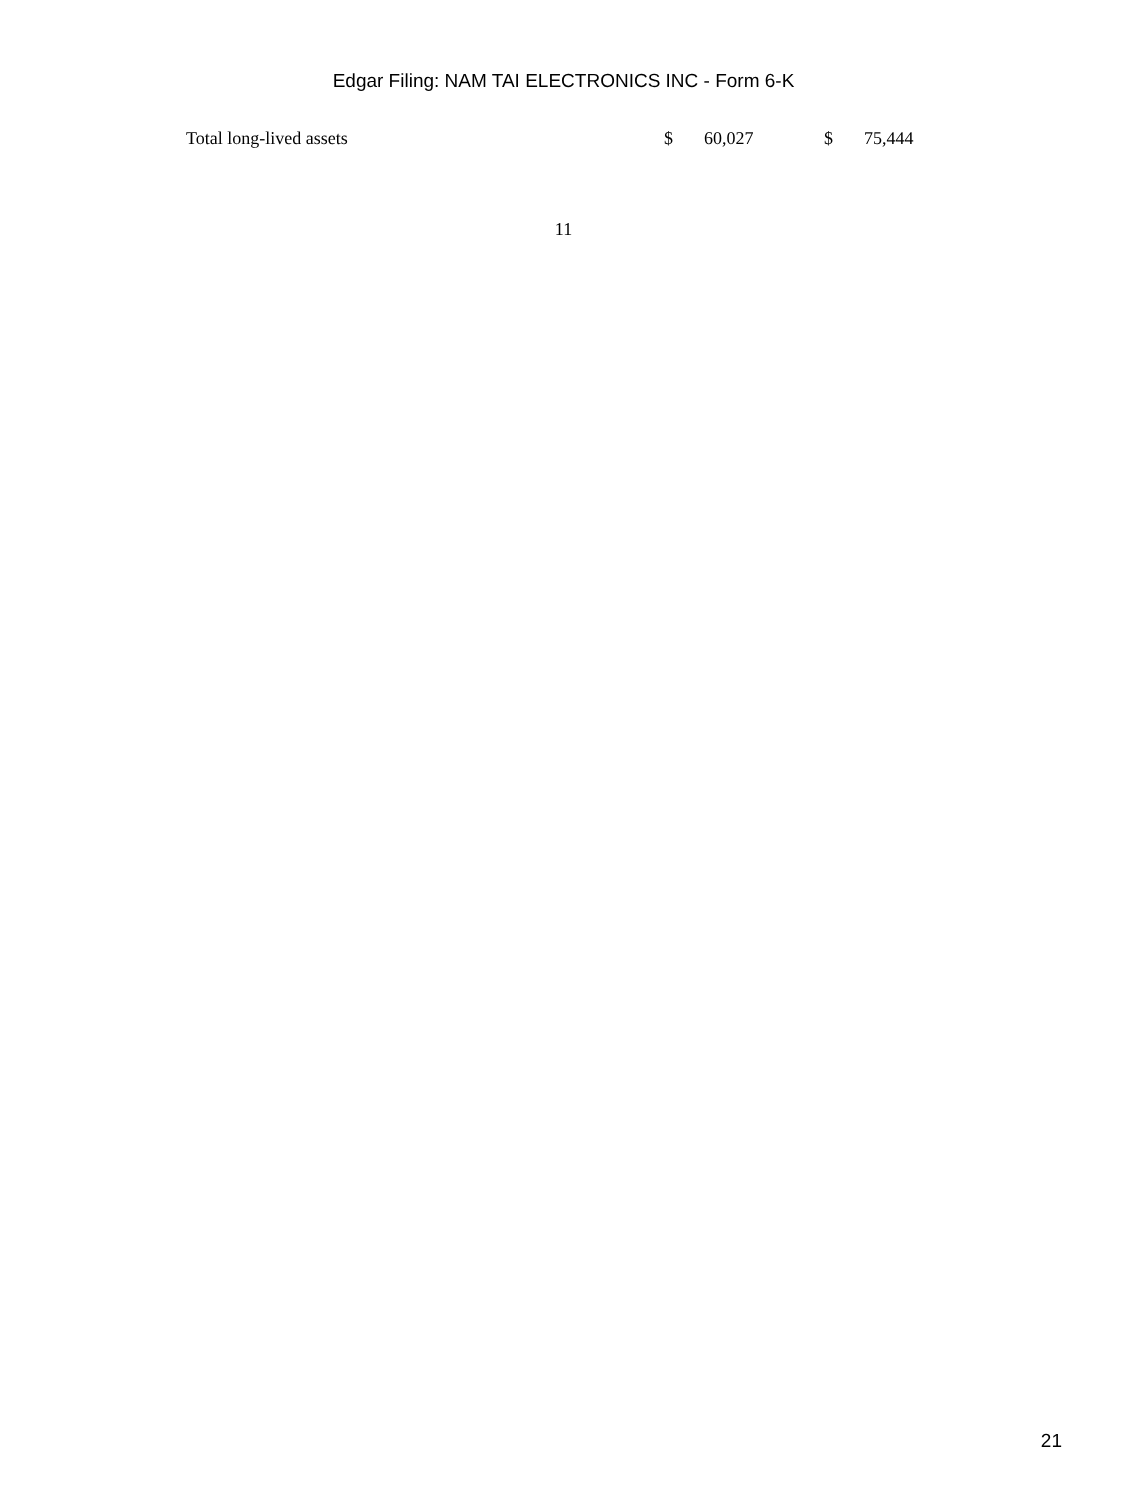Edgar Filing: NAM TAI ELECTRONICS INC - Form 6-K
| Total long-lived assets | $ | 60,027 | $ | 75,444 |
11
21